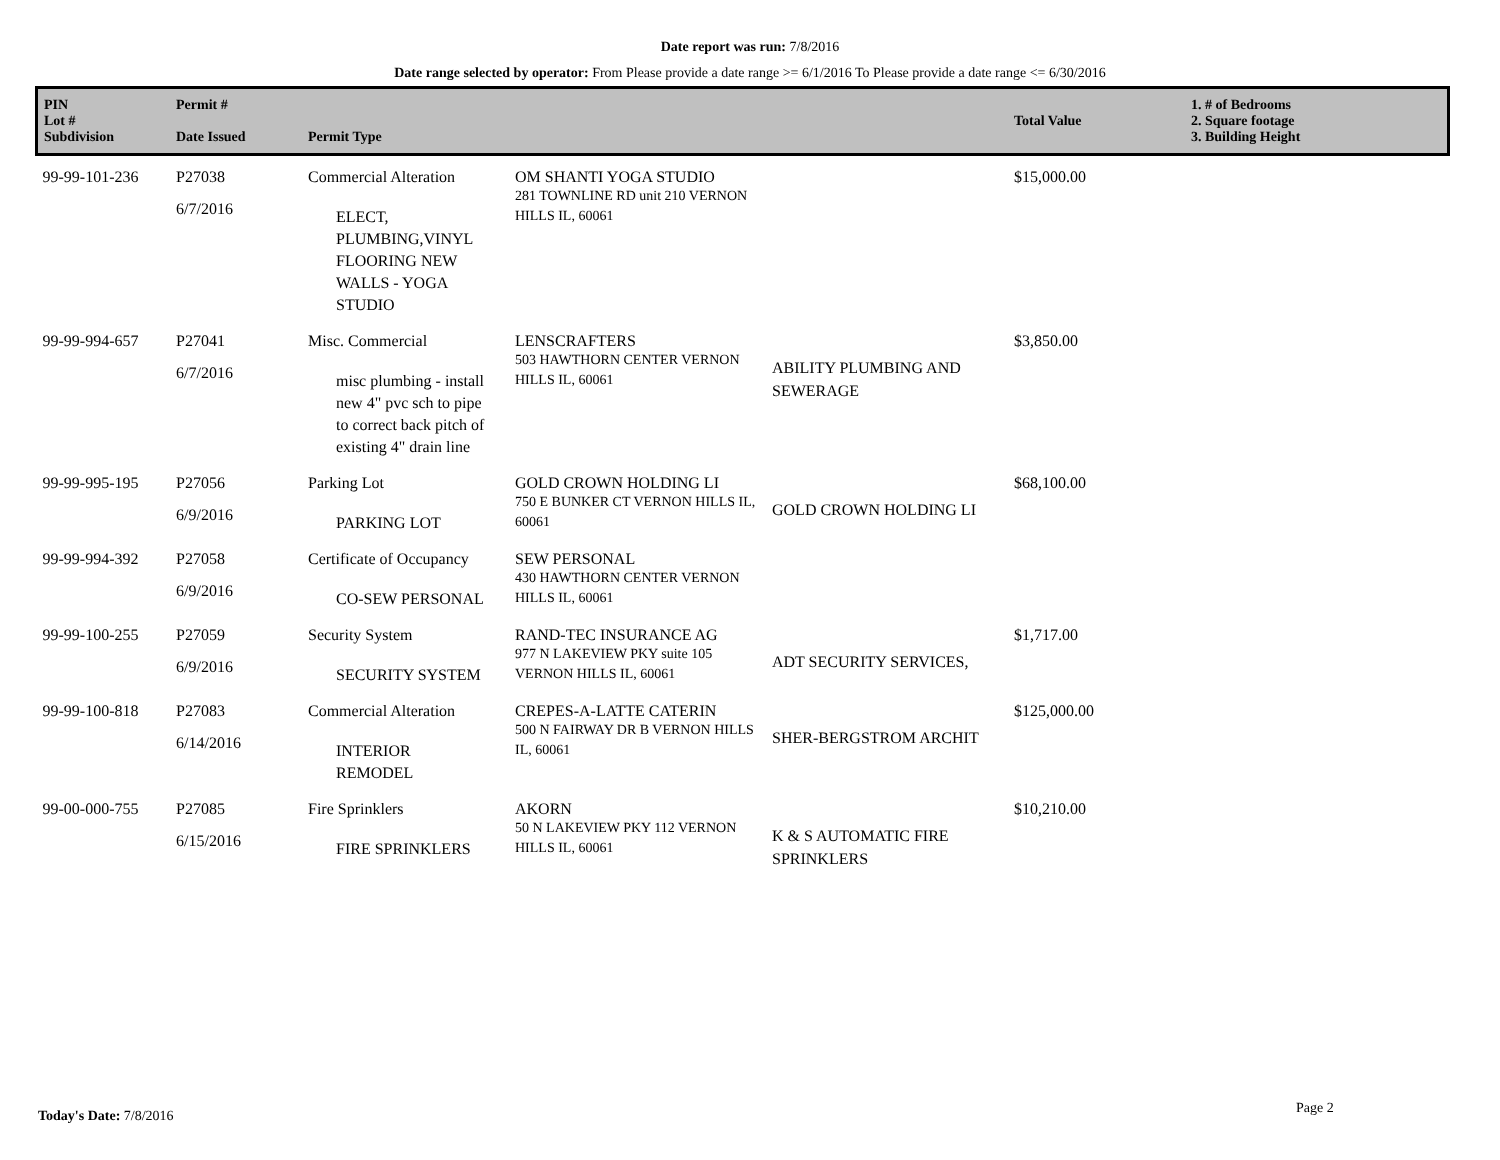Date report was run: 7/8/2016
Date range selected by operator: From Please provide a date range >= 6/1/2016 To Please provide a date range <= 6/30/2016
| PIN Lot # Subdivision | Permit # Date Issued | Permit Type | | | Total Value | 1. # of Bedrooms 2. Square footage 3. Building Height |
| --- | --- | --- | --- | --- | --- | --- |
| 99-99-101-236 | P27038 6/7/2016 | Commercial Alteration ELECT, PLUMBING,VINYL FLOORING NEW WALLS - YOGA STUDIO | OM SHANTI YOGA STUDIO 281 TOWNLINE RD unit 210 VERNON HILLS IL, 60061 | | $15,000.00 | |
| 99-99-994-657 | P27041 6/7/2016 | Misc. Commercial misc plumbing - install new 4" pvc sch to pipe to correct back pitch of existing 4" drain line | LENSCRAFTERS 503 HAWTHORN CENTER VERNON HILLS IL, 60061 | ABILITY PLUMBING AND SEWERAGE | $3,850.00 | |
| 99-99-995-195 | P27056 6/9/2016 | Parking Lot PARKING LOT | GOLD CROWN HOLDING LI 750 E BUNKER CT VERNON HILLS IL, 60061 | GOLD CROWN HOLDING LI | $68,100.00 | |
| 99-99-994-392 | P27058 6/9/2016 | Certificate of Occupancy CO-SEW PERSONAL | SEW PERSONAL 430 HAWTHORN CENTER VERNON HILLS IL, 60061 | | | |
| 99-99-100-255 | P27059 6/9/2016 | Security System SECURITY SYSTEM | RAND-TEC INSURANCE AG 977 N LAKEVIEW PKY suite 105 VERNON HILLS IL, 60061 | ADT SECURITY SERVICES, | $1,717.00 | |
| 99-99-100-818 | P27083 6/14/2016 | Commercial Alteration INTERIOR REMODEL | CREPES-A-LATTE CATERIN 500 N FAIRWAY DR B VERNON HILLS IL, 60061 | SHER-BERGSTROM ARCHIT | $125,000.00 | |
| 99-00-000-755 | P27085 6/15/2016 | Fire Sprinklers FIRE SPRINKLERS | AKORN 50 N LAKEVIEW PKY 112 VERNON HILLS IL, 60061 | K & S AUTOMATIC FIRE SPRINKLERS | $10,210.00 | |
Today's Date: 7/8/2016 Page 2